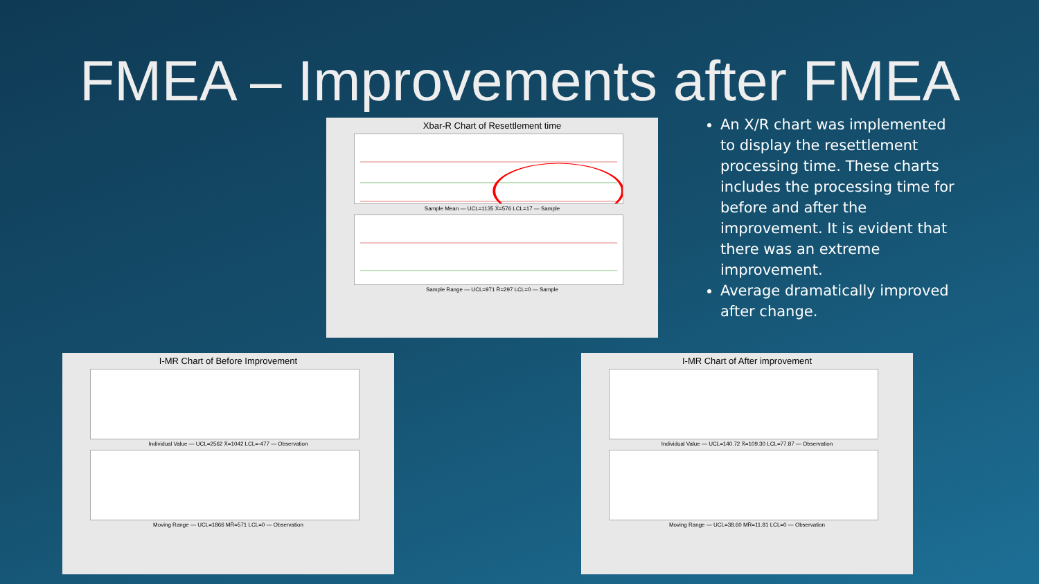FMEA – Improvements after FMEA
Xbar-R Chart of Resettlement time
Sample Mean — UCL=1135 X̄=576 LCL=17 — Sample
Sample Range — UCL=971 R̄=297 LCL=0 — Sample
An X/R chart was implemented to display the resettlement processing time. These charts includes the processing time for before and after the improvement. It is evident that there was an extreme improvement.
Average dramatically improved after change.
I-MR Chart of Before Improvement
Individual Value — UCL=2562 X̄=1042 LCL=-477 — Observation
Moving Range — UCL=1866 MR̄=571 LCL=0 — Observation
I-MR Chart of After improvement
Individual Value — UCL=140.72 X̄=109.30 LCL=77.87 — Observation
Moving Range — UCL=38.60 MR̄=11.81 LCL=0 — Observation